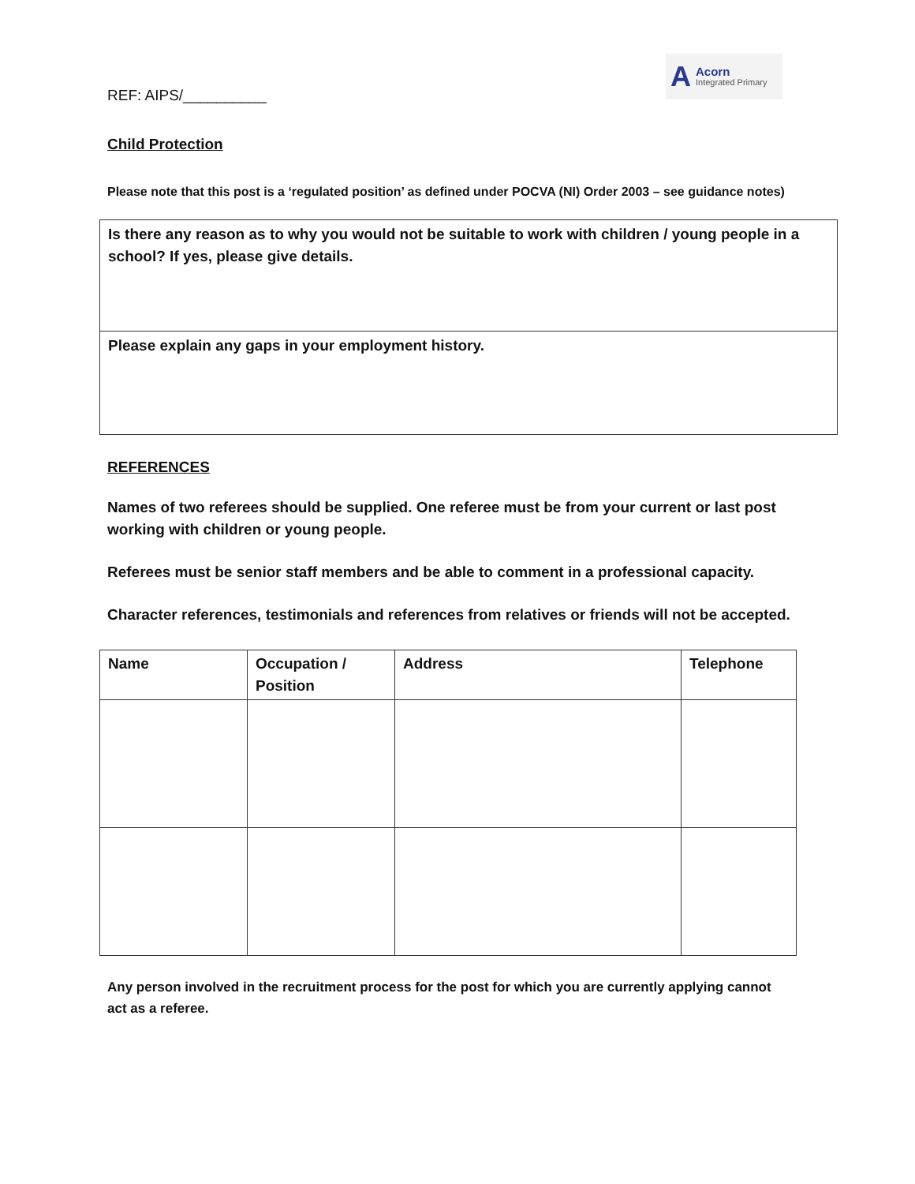REF: AIPS/__________
A Acorn
Integrated Primary
Child Protection
Please note that this post is a ‘regulated position’ as defined under POCVA (NI) Order 2003 – see guidance notes)
Is there any reason as to why you would not be suitable to work with children / young people in a school? If yes, please give details.
Please explain any gaps in your employment history.
REFERENCES
Names of two referees should be supplied. One referee must be from your current or last post working with children or young people.
Referees must be senior staff members and be able to comment in a professional capacity.
Character references, testimonials and references from relatives or friends will not be accepted.
| Name | Occupation / Position | Address | Telephone |
| --- | --- | --- | --- |
Any person involved in the recruitment process for the post for which you are currently applying cannot act as a referee.